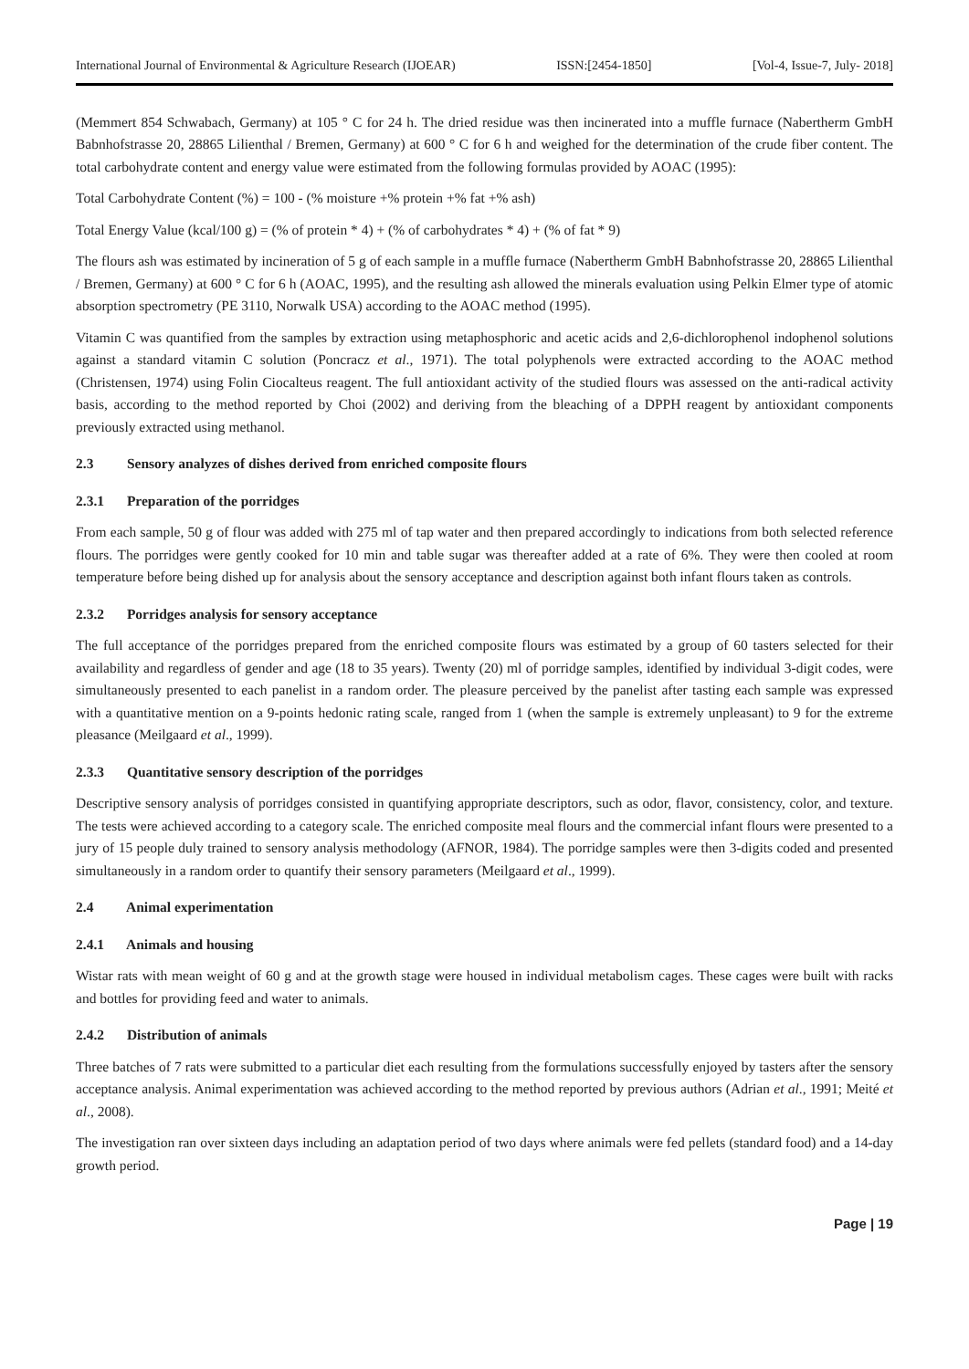International Journal of Environmental & Agriculture Research (IJOEAR) ISSN:[2454-1850] [Vol-4, Issue-7, July- 2018]
(Memmert 854 Schwabach, Germany) at 105 ° C for 24 h. The dried residue was then incinerated into a muffle furnace (Nabertherm GmbH Babnhofstrasse 20, 28865 Lilienthal / Bremen, Germany) at 600 ° C for 6 h and weighed for the determination of the crude fiber content. The total carbohydrate content and energy value were estimated from the following formulas provided by AOAC (1995):
Total Carbohydrate Content (%) = 100 - (% moisture +% protein +% fat +% ash)
Total Energy Value (kcal/100 g) = (% of protein * 4) + (% of carbohydrates * 4) + (% of fat * 9)
The flours ash was estimated by incineration of 5 g of each sample in a muffle furnace (Nabertherm GmbH Babnhofstrasse 20, 28865 Lilienthal / Bremen, Germany) at 600 ° C for 6 h (AOAC, 1995), and the resulting ash allowed the minerals evaluation using Pelkin Elmer type of atomic absorption spectrometry (PE 3110, Norwalk USA) according to the AOAC method (1995).
Vitamin C was quantified from the samples by extraction using metaphosphoric and acetic acids and 2,6-dichlorophenol indophenol solutions against a standard vitamin C solution (Poncracz et al., 1971). The total polyphenols were extracted according to the AOAC method (Christensen, 1974) using Folin Ciocalteus reagent. The full antioxidant activity of the studied flours was assessed on the anti-radical activity basis, according to the method reported by Choi (2002) and deriving from the bleaching of a DPPH reagent by antioxidant components previously extracted using methanol.
2.3 Sensory analyzes of dishes derived from enriched composite flours
2.3.1 Preparation of the porridges
From each sample, 50 g of flour was added with 275 ml of tap water and then prepared accordingly to indications from both selected reference flours. The porridges were gently cooked for 10 min and table sugar was thereafter added at a rate of 6%. They were then cooled at room temperature before being dished up for analysis about the sensory acceptance and description against both infant flours taken as controls.
2.3.2 Porridges analysis for sensory acceptance
The full acceptance of the porridges prepared from the enriched composite flours was estimated by a group of 60 tasters selected for their availability and regardless of gender and age (18 to 35 years). Twenty (20) ml of porridge samples, identified by individual 3-digit codes, were simultaneously presented to each panelist in a random order. The pleasure perceived by the panelist after tasting each sample was expressed with a quantitative mention on a 9-points hedonic rating scale, ranged from 1 (when the sample is extremely unpleasant) to 9 for the extreme pleasance (Meilgaard et al., 1999).
2.3.3 Quantitative sensory description of the porridges
Descriptive sensory analysis of porridges consisted in quantifying appropriate descriptors, such as odor, flavor, consistency, color, and texture. The tests were achieved according to a category scale. The enriched composite meal flours and the commercial infant flours were presented to a jury of 15 people duly trained to sensory analysis methodology (AFNOR, 1984). The porridge samples were then 3-digits coded and presented simultaneously in a random order to quantify their sensory parameters (Meilgaard et al., 1999).
2.4 Animal experimentation
2.4.1 Animals and housing
Wistar rats with mean weight of 60 g and at the growth stage were housed in individual metabolism cages. These cages were built with racks and bottles for providing feed and water to animals.
2.4.2 Distribution of animals
Three batches of 7 rats were submitted to a particular diet each resulting from the formulations successfully enjoyed by tasters after the sensory acceptance analysis. Animal experimentation was achieved according to the method reported by previous authors (Adrian et al., 1991; Meité et al., 2008).
The investigation ran over sixteen days including an adaptation period of two days where animals were fed pellets (standard food) and a 14-day growth period.
Page | 19